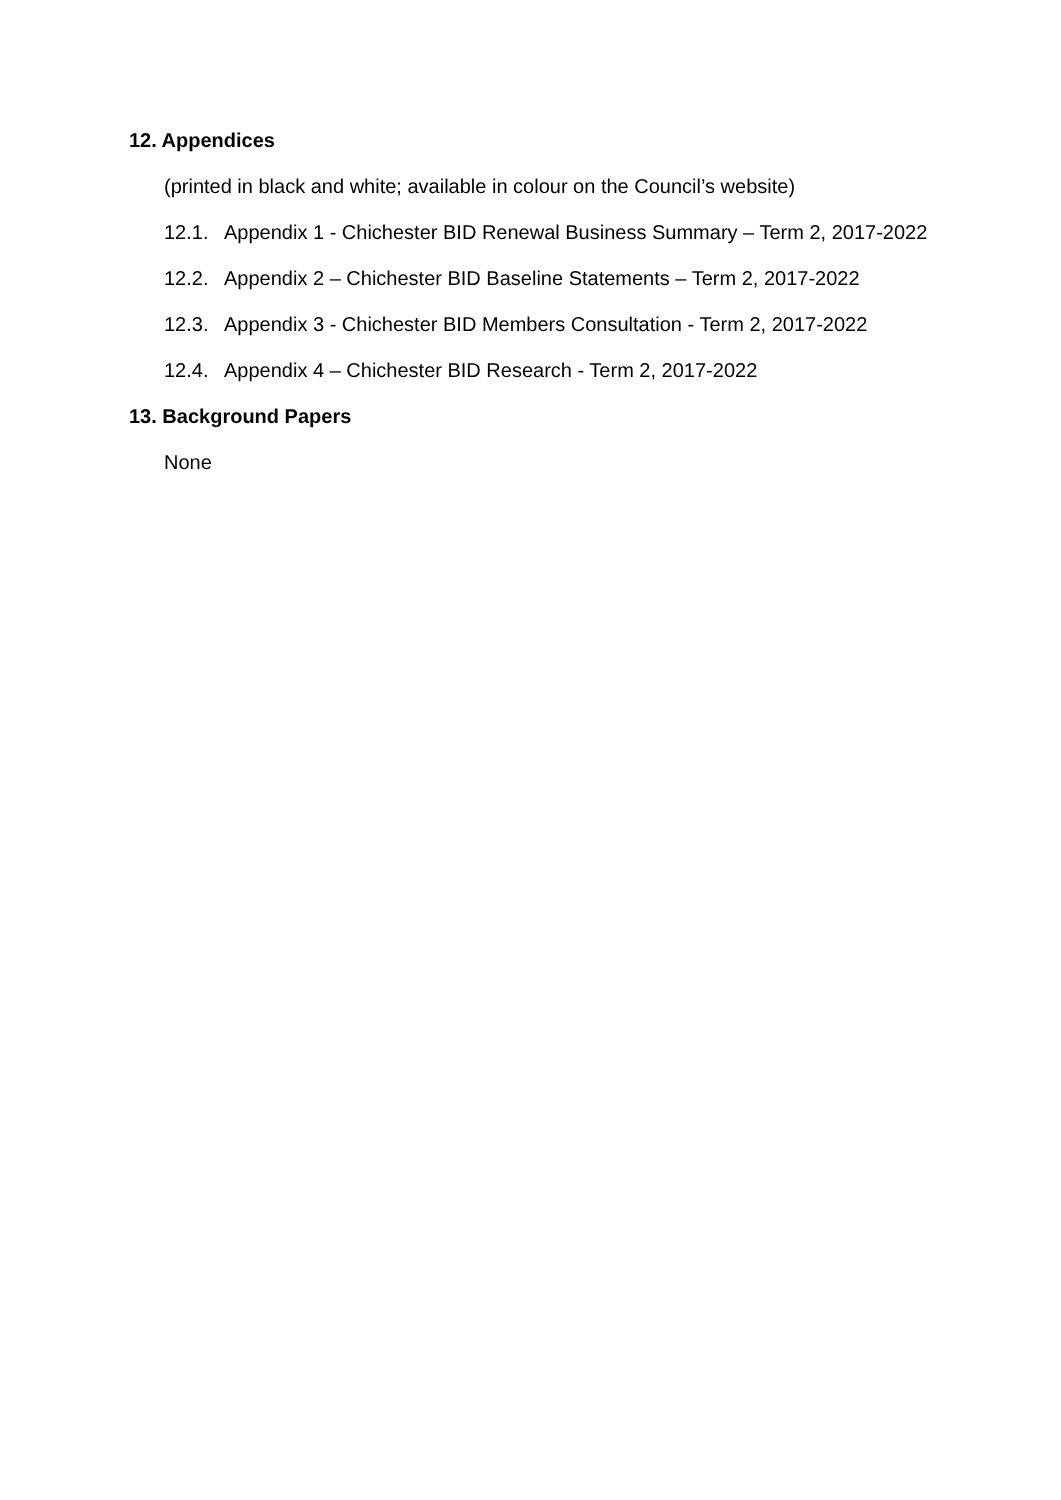12. Appendices
(printed in black and white; available in colour on the Council’s website)
12.1. Appendix 1 - Chichester BID Renewal Business Summary – Term 2, 2017-2022
12.2. Appendix 2 – Chichester BID Baseline Statements – Term 2, 2017-2022
12.3. Appendix 3 - Chichester BID Members Consultation - Term 2, 2017-2022
12.4. Appendix 4 – Chichester BID Research - Term 2, 2017-2022
13. Background Papers
None